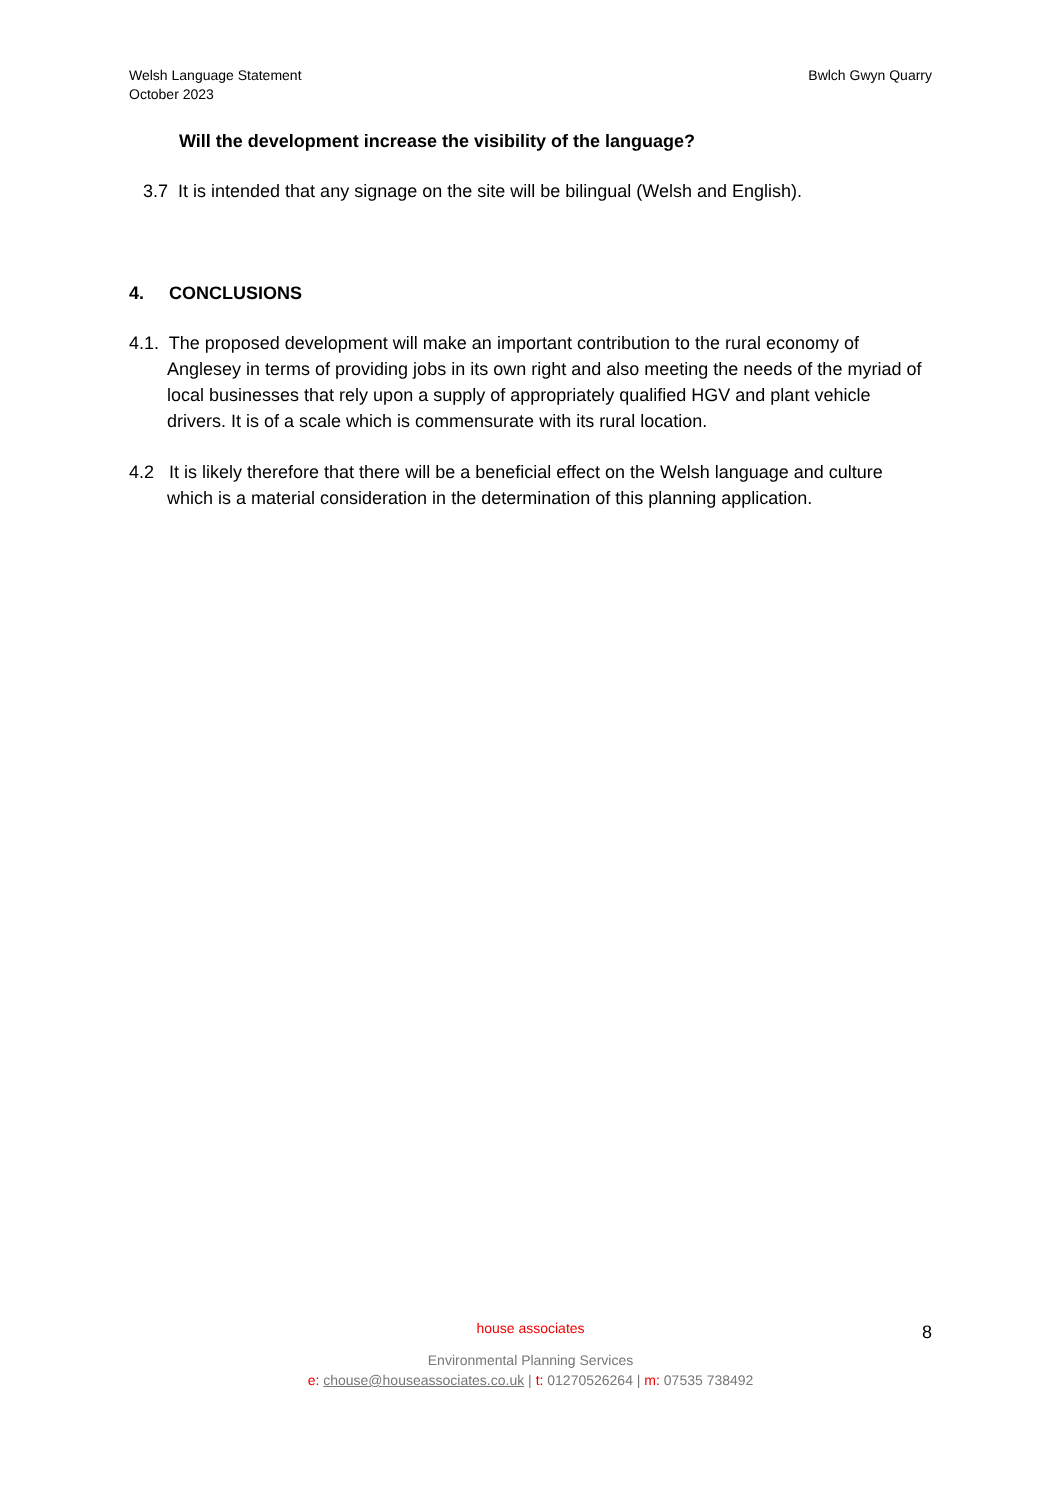Welsh Language Statement
October 2023
Bwlch Gwyn Quarry
Will the development increase the visibility of the language?
3.7 It is intended that any signage on the site will be bilingual (Welsh and English).
4. CONCLUSIONS
4.1. The proposed development will make an important contribution to the rural economy of Anglesey in terms of providing jobs in its own right and also meeting the needs of the myriad of local businesses that rely upon a supply of appropriately qualified HGV and plant vehicle drivers. It is of a scale which is commensurate with its rural location.
4.2 It is likely therefore that there will be a beneficial effect on the Welsh language and culture which is a material consideration in the determination of this planning application.
house associates
Environmental Planning Services
e: chouse@houseassociates.co.uk | t: 01270526264 | m: 07535 738492
8